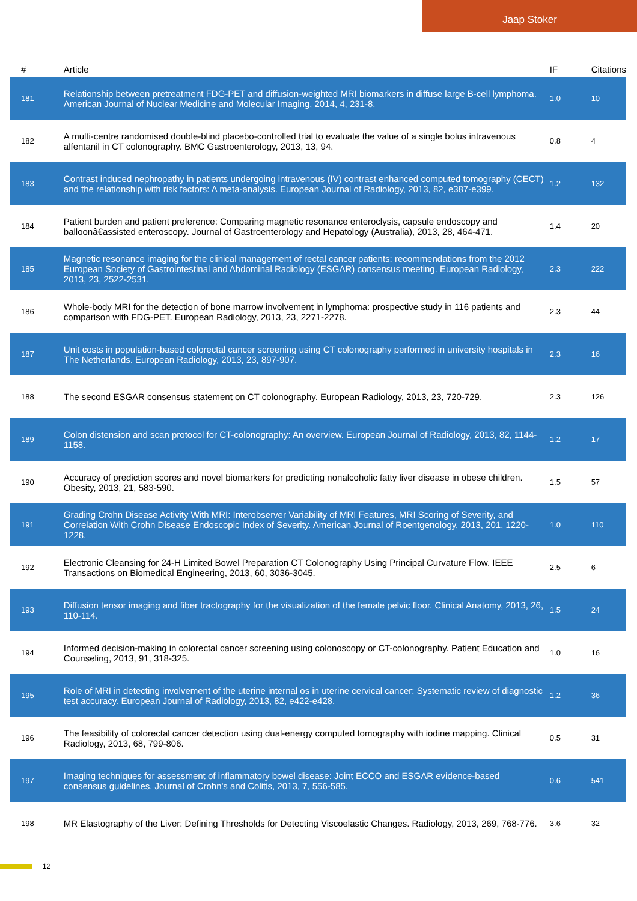Jaap Stoker
| # | Article | IF | Citations |
| --- | --- | --- | --- |
| 181 | Relationship between pretreatment FDG-PET and diffusion-weighted MRI biomarkers in diffuse large B-cell lymphoma. American Journal of Nuclear Medicine and Molecular Imaging, 2014, 4, 231-8. | 1.0 | 10 |
| 182 | A multi-centre randomised double-blind placebo-controlled trial to evaluate the value of a single bolus intravenous alfentanil in CT colonography. BMC Gastroenterology, 2013, 13, 94. | 0.8 | 4 |
| 183 | Contrast induced nephropathy in patients undergoing intravenous (IV) contrast enhanced computed tomography (CECT) and the relationship with risk factors: A meta-analysis. European Journal of Radiology, 2013, 82, e387-e399. | 1.2 | 132 |
| 184 | Patient burden and patient preference: Comparing magnetic resonance enteroclysis, capsule endoscopy and balloonâ€assisted enteroscopy. Journal of Gastroenterology and Hepatology (Australia), 2013, 28, 464-471. | 1.4 | 20 |
| 185 | Magnetic resonance imaging for the clinical management of rectal cancer patients: recommendations from the 2012 European Society of Gastrointestinal and Abdominal Radiology (ESGAR) consensus meeting. European Radiology, 2013, 23, 2522-2531. | 2.3 | 222 |
| 186 | Whole-body MRI for the detection of bone marrow involvement in lymphoma: prospective study in 116 patients and comparison with FDG-PET. European Radiology, 2013, 23, 2271-2278. | 2.3 | 44 |
| 187 | Unit costs in population-based colorectal cancer screening using CT colonography performed in university hospitals in The Netherlands. European Radiology, 2013, 23, 897-907. | 2.3 | 16 |
| 188 | The second ESGAR consensus statement on CT colonography. European Radiology, 2013, 23, 720-729. | 2.3 | 126 |
| 189 | Colon distension and scan protocol for CT-colonography: An overview. European Journal of Radiology, 2013, 82, 1144-1158. | 1.2 | 17 |
| 190 | Accuracy of prediction scores and novel biomarkers for predicting nonalcoholic fatty liver disease in obese children. Obesity, 2013, 21, 583-590. | 1.5 | 57 |
| 191 | Grading Crohn Disease Activity With MRI: Interobserver Variability of MRI Features, MRI Scoring of Severity, and Correlation With Crohn Disease Endoscopic Index of Severity. American Journal of Roentgenology, 2013, 201, 1220-1228. | 1.0 | 110 |
| 192 | Electronic Cleansing for 24-H Limited Bowel Preparation CT Colonography Using Principal Curvature Flow. IEEE Transactions on Biomedical Engineering, 2013, 60, 3036-3045. | 2.5 | 6 |
| 193 | Diffusion tensor imaging and fiber tractography for the visualization of the female pelvic floor. Clinical Anatomy, 2013, 26, 110-114. | 1.5 | 24 |
| 194 | Informed decision-making in colorectal cancer screening using colonoscopy or CT-colonography. Patient Education and Counseling, 2013, 91, 318-325. | 1.0 | 16 |
| 195 | Role of MRI in detecting involvement of the uterine internal os in uterine cervical cancer: Systematic review of diagnostic test accuracy. European Journal of Radiology, 2013, 82, e422-e428. | 1.2 | 36 |
| 196 | The feasibility of colorectal cancer detection using dual-energy computed tomography with iodine mapping. Clinical Radiology, 2013, 68, 799-806. | 0.5 | 31 |
| 197 | Imaging techniques for assessment of inflammatory bowel disease: Joint ECCO and ESGAR evidence-based consensus guidelines. Journal of Crohn's and Colitis, 2013, 7, 556-585. | 0.6 | 541 |
| 198 | MR Elastography of the Liver: Defining Thresholds for Detecting Viscoelastic Changes. Radiology, 2013, 269, 768-776. | 3.6 | 32 |
12